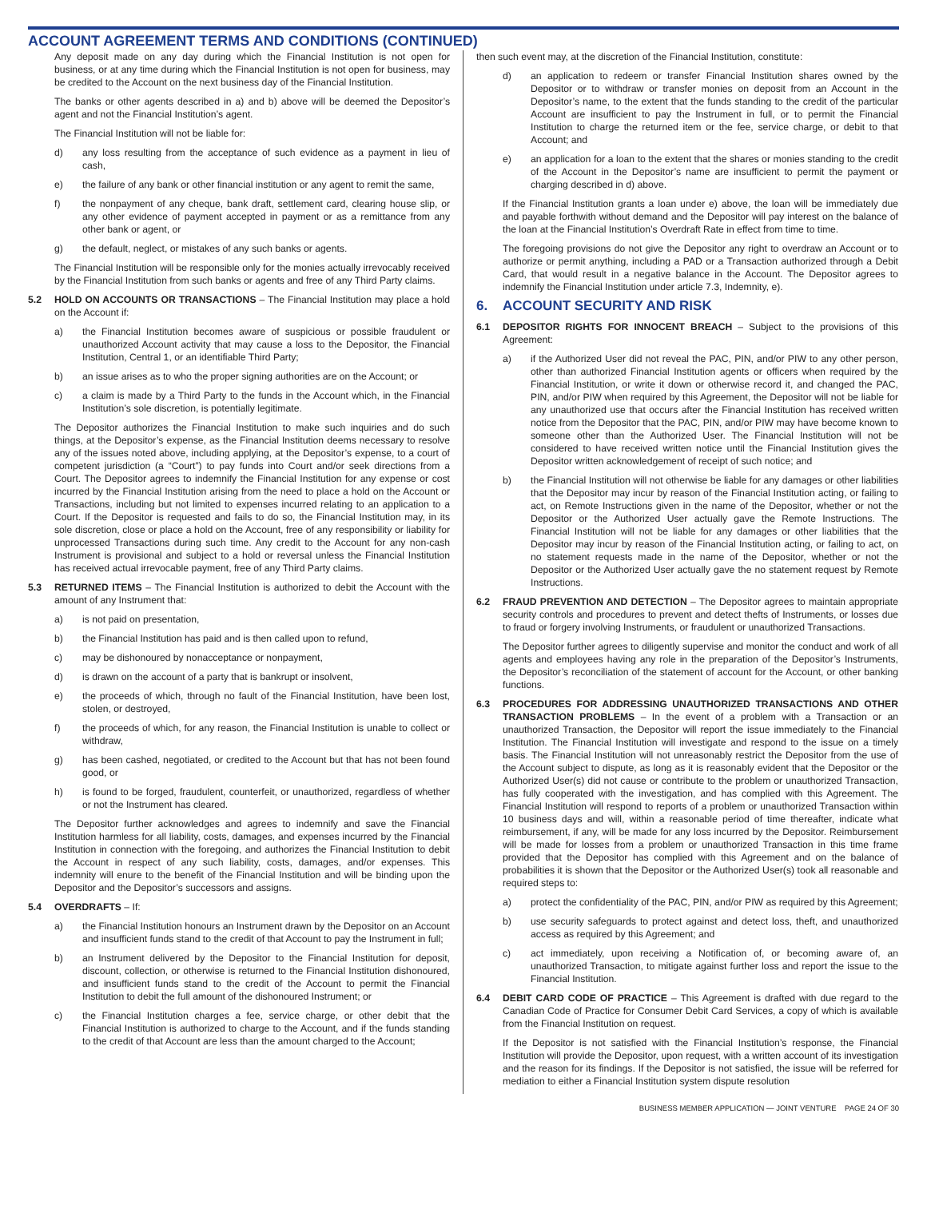ACCOUNT AGREEMENT TERMS AND CONDITIONS (CONTINUED)
Any deposit made on any day during which the Financial Institution is not open for business, or at any time during which the Financial Institution is not open for business, may be credited to the Account on the next business day of the Financial Institution.
The banks or other agents described in a) and b) above will be deemed the Depositor’s agent and not the Financial Institution’s agent.
The Financial Institution will not be liable for:
d) any loss resulting from the acceptance of such evidence as a payment in lieu of cash,
e) the failure of any bank or other financial institution or any agent to remit the same,
f) the nonpayment of any cheque, bank draft, settlement card, clearing house slip, or any other evidence of payment accepted in payment or as a remittance from any other bank or agent, or
g) the default, neglect, or mistakes of any such banks or agents.
The Financial Institution will be responsible only for the monies actually irrevocably received by the Financial Institution from such banks or agents and free of any Third Party claims.
5.2 HOLD ON ACCOUNTS OR TRANSACTIONS – The Financial Institution may place a hold on the Account if:
a) the Financial Institution becomes aware of suspicious or possible fraudulent or unauthorized Account activity that may cause a loss to the Depositor, the Financial Institution, Central 1, or an identifiable Third Party;
b) an issue arises as to who the proper signing authorities are on the Account; or
c) a claim is made by a Third Party to the funds in the Account which, in the Financial Institution’s sole discretion, is potentially legitimate.
The Depositor authorizes the Financial Institution to make such inquiries and do such things, at the Depositor’s expense, as the Financial Institution deems necessary to resolve any of the issues noted above, including applying, at the Depositor’s expense, to a court of competent jurisdiction (a “Court”) to pay funds into Court and/or seek directions from a Court. The Depositor agrees to indemnify the Financial Institution for any expense or cost incurred by the Financial Institution arising from the need to place a hold on the Account or Transactions, including but not limited to expenses incurred relating to an application to a Court. If the Depositor is requested and fails to do so, the Financial Institution may, in its sole discretion, close or place a hold on the Account, free of any responsibility or liability for unprocessed Transactions during such time. Any credit to the Account for any non-cash Instrument is provisional and subject to a hold or reversal unless the Financial Institution has received actual irrevocable payment, free of any Third Party claims.
5.3 RETURNED ITEMS – The Financial Institution is authorized to debit the Account with the amount of any Instrument that:
a) is not paid on presentation,
b) the Financial Institution has paid and is then called upon to refund,
c) may be dishonoured by nonacceptance or nonpayment,
d) is drawn on the account of a party that is bankrupt or insolvent,
e) the proceeds of which, through no fault of the Financial Institution, have been lost, stolen, or destroyed,
f) the proceeds of which, for any reason, the Financial Institution is unable to collect or withdraw,
g) has been cashed, negotiated, or credited to the Account but that has not been found good, or
h) is found to be forged, fraudulent, counterfeit, or unauthorized, regardless of whether or not the Instrument has cleared.
The Depositor further acknowledges and agrees to indemnify and save the Financial Institution harmless for all liability, costs, damages, and expenses incurred by the Financial Institution in connection with the foregoing, and authorizes the Financial Institution to debit the Account in respect of any such liability, costs, damages, and/or expenses. This indemnity will enure to the benefit of the Financial Institution and will be binding upon the Depositor and the Depositor’s successors and assigns.
5.4 OVERDRAFTS – If:
a) the Financial Institution honours an Instrument drawn by the Depositor on an Account and insufficient funds stand to the credit of that Account to pay the Instrument in full;
b) an Instrument delivered by the Depositor to the Financial Institution for deposit, discount, collection, or otherwise is returned to the Financial Institution dishonoured, and insufficient funds stand to the credit of the Account to permit the Financial Institution to debit the full amount of the dishonoured Instrument; or
c) the Financial Institution charges a fee, service charge, or other debit that the Financial Institution is authorized to charge to the Account, and if the funds standing to the credit of that Account are less than the amount charged to the Account;
then such event may, at the discretion of the Financial Institution, constitute:
d) an application to redeem or transfer Financial Institution shares owned by the Depositor or to withdraw or transfer monies on deposit from an Account in the Depositor’s name, to the extent that the funds standing to the credit of the particular Account are insufficient to pay the Instrument in full, or to permit the Financial Institution to charge the returned item or the fee, service charge, or debit to that Account; and
e) an application for a loan to the extent that the shares or monies standing to the credit of the Account in the Depositor’s name are insufficient to permit the payment or charging described in d) above.
If the Financial Institution grants a loan under e) above, the loan will be immediately due and payable forthwith without demand and the Depositor will pay interest on the balance of the loan at the Financial Institution’s Overdraft Rate in effect from time to time.
The foregoing provisions do not give the Depositor any right to overdraw an Account or to authorize or permit anything, including a PAD or a Transaction authorized through a Debit Card, that would result in a negative balance in the Account. The Depositor agrees to indemnify the Financial Institution under article 7.3, Indemnity, e).
6. ACCOUNT SECURITY AND RISK
6.1 DEPOSITOR RIGHTS FOR INNOCENT BREACH – Subject to the provisions of this Agreement:
a) if the Authorized User did not reveal the PAC, PIN, and/or PIW to any other person, other than authorized Financial Institution agents or officers when required by the Financial Institution, or write it down or otherwise record it, and changed the PAC, PIN, and/or PIW when required by this Agreement, the Depositor will not be liable for any unauthorized use that occurs after the Financial Institution has received written notice from the Depositor that the PAC, PIN, and/or PIW may have become known to someone other than the Authorized User. The Financial Institution will not be considered to have received written notice until the Financial Institution gives the Depositor written acknowledgement of receipt of such notice; and
b) the Financial Institution will not otherwise be liable for any damages or other liabilities that the Depositor may incur by reason of the Financial Institution acting, or failing to act, on Remote Instructions given in the name of the Depositor, whether or not the Depositor or the Authorized User actually gave the Remote Instructions. The Financial Institution will not be liable for any damages or other liabilities that the Depositor may incur by reason of the Financial Institution acting, or failing to act, on no statement requests made in the name of the Depositor, whether or not the Depositor or the Authorized User actually gave the no statement request by Remote Instructions.
6.2 FRAUD PREVENTION AND DETECTION – The Depositor agrees to maintain appropriate security controls and procedures to prevent and detect thefts of Instruments, or losses due to fraud or forgery involving Instruments, or fraudulent or unauthorized Transactions.
The Depositor further agrees to diligently supervise and monitor the conduct and work of all agents and employees having any role in the preparation of the Depositor’s Instruments, the Depositor’s reconciliation of the statement of account for the Account, or other banking functions.
6.3 PROCEDURES FOR ADDRESSING UNAUTHORIZED TRANSACTIONS AND OTHER TRANSACTION PROBLEMS – In the event of a problem with a Transaction or an unauthorized Transaction, the Depositor will report the issue immediately to the Financial Institution. The Financial Institution will investigate and respond to the issue on a timely basis. The Financial Institution will not unreasonably restrict the Depositor from the use of the Account subject to dispute, as long as it is reasonably evident that the Depositor or the Authorized User(s) did not cause or contribute to the problem or unauthorized Transaction, has fully cooperated with the investigation, and has complied with this Agreement. The Financial Institution will respond to reports of a problem or unauthorized Transaction within 10 business days and will, within a reasonable period of time thereafter, indicate what reimbursement, if any, will be made for any loss incurred by the Depositor. Reimbursement will be made for losses from a problem or unauthorized Transaction in this time frame provided that the Depositor has complied with this Agreement and on the balance of probabilities it is shown that the Depositor or the Authorized User(s) took all reasonable and required steps to:
a) protect the confidentiality of the PAC, PIN, and/or PIW as required by this Agreement;
b) use security safeguards to protect against and detect loss, theft, and unauthorized access as required by this Agreement; and
c) act immediately, upon receiving a Notification of, or becoming aware of, an unauthorized Transaction, to mitigate against further loss and report the issue to the Financial Institution.
6.4 DEBIT CARD CODE OF PRACTICE – This Agreement is drafted with due regard to the Canadian Code of Practice for Consumer Debit Card Services, a copy of which is available from the Financial Institution on request.
If the Depositor is not satisfied with the Financial Institution’s response, the Financial Institution will provide the Depositor, upon request, with a written account of its investigation and the reason for its findings. If the Depositor is not satisfied, the issue will be referred for mediation to either a Financial Institution system dispute resolution
BUSINESS MEMBER APPLICATION — JOINT VENTURE PAGE 24 OF 30